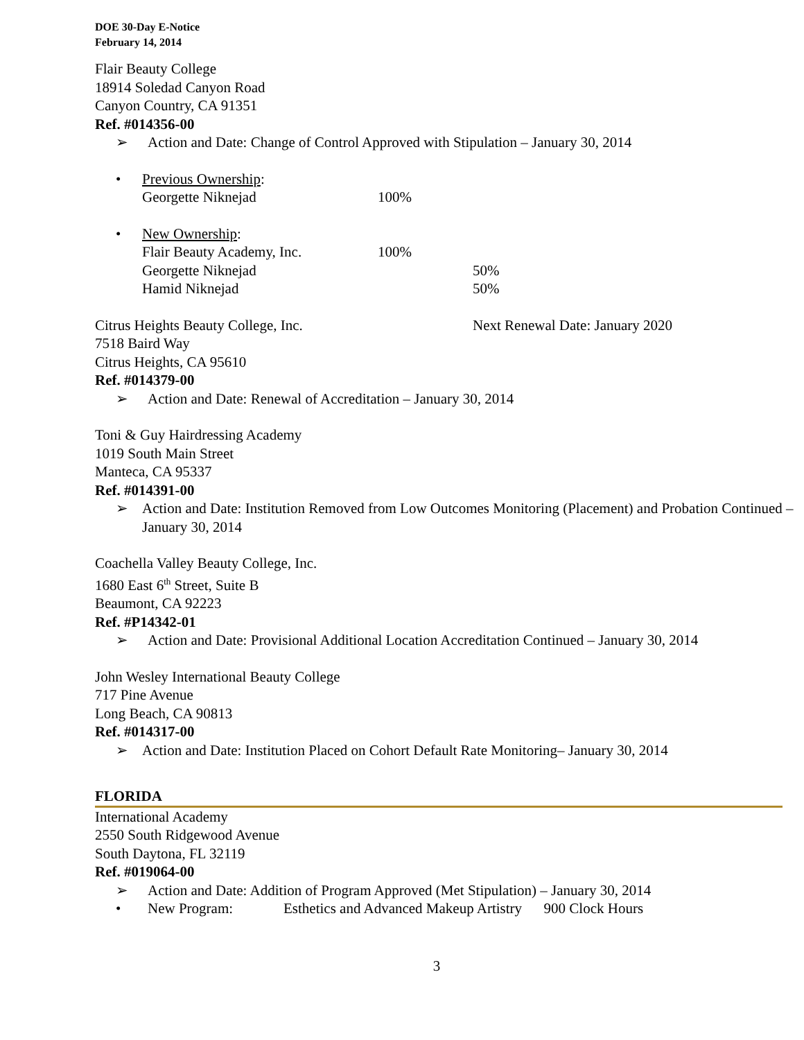DOE 30-Day E-Notice
February 14, 2014
Flair Beauty College
18914 Soledad Canyon Road
Canyon Country, CA 91351
Ref. #014356-00
➢ Action and Date: Change of Control Approved with Stipulation – January 30, 2014
• Previous Ownership:
Georgette Niknejad 100%
• New Ownership:
Flair Beauty Academy, Inc. 100%
Georgette Niknejad 50%
Hamid Niknejad 50%
Citrus Heights Beauty College, Inc. Next Renewal Date: January 2020
7518 Baird Way
Citrus Heights, CA 95610
Ref. #014379-00
➢ Action and Date: Renewal of Accreditation – January 30, 2014
Toni & Guy Hairdressing Academy
1019 South Main Street
Manteca, CA 95337
Ref. #014391-00
➢ Action and Date: Institution Removed from Low Outcomes Monitoring (Placement) and Probation Continued – January 30, 2014
Coachella Valley Beauty College, Inc.
1680 East 6<sup>th</sup> Street, Suite B
Beaumont, CA 92223
Ref. #P14342-01
➢ Action and Date: Provisional Additional Location Accreditation Continued – January 30, 2014
John Wesley International Beauty College
717 Pine Avenue
Long Beach, CA 90813
Ref. #014317-00
➢ Action and Date: Institution Placed on Cohort Default Rate Monitoring– January 30, 2014
FLORIDA
International Academy
2550 South Ridgewood Avenue
South Daytona, FL 32119
Ref. #019064-00
➢ Action and Date: Addition of Program Approved (Met Stipulation) – January 30, 2014
• New Program: Esthetics and Advanced Makeup Artistry 900 Clock Hours
3